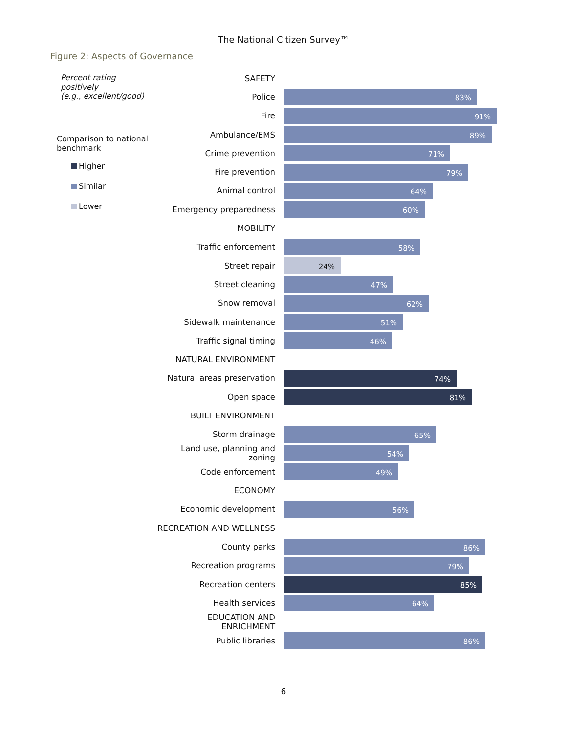The National Citizen Survey™
Figure 2: Aspects of Governance
Percent rating positively
(e.g., excellent/good)
Comparison to national benchmark
Higher
Similar
Lower
SAFETY
Police
83%
Fire
91%
Ambulance/EMS
89%
Crime prevention
71%
Fire prevention
79%
Animal control
64%
Emergency preparedness
60%
MOBILITY
Traffic enforcement
58%
Street repair
24%
Street cleaning
47%
Snow removal
62%
Sidewalk maintenance
51%
Traffic signal timing
46%
NATURAL ENVIRONMENT
Natural areas preservation
74%
Open space
81%
BUILT ENVIRONMENT
Storm drainage
65%
Land use, planning and zoning
54%
Code enforcement
49%
ECONOMY
Economic development
56%
RECREATION AND WELLNESS
County parks
86%
Recreation programs
79%
Recreation centers
85%
Health services
64%
EDUCATION AND ENRICHMENT
Public libraries
86%
6